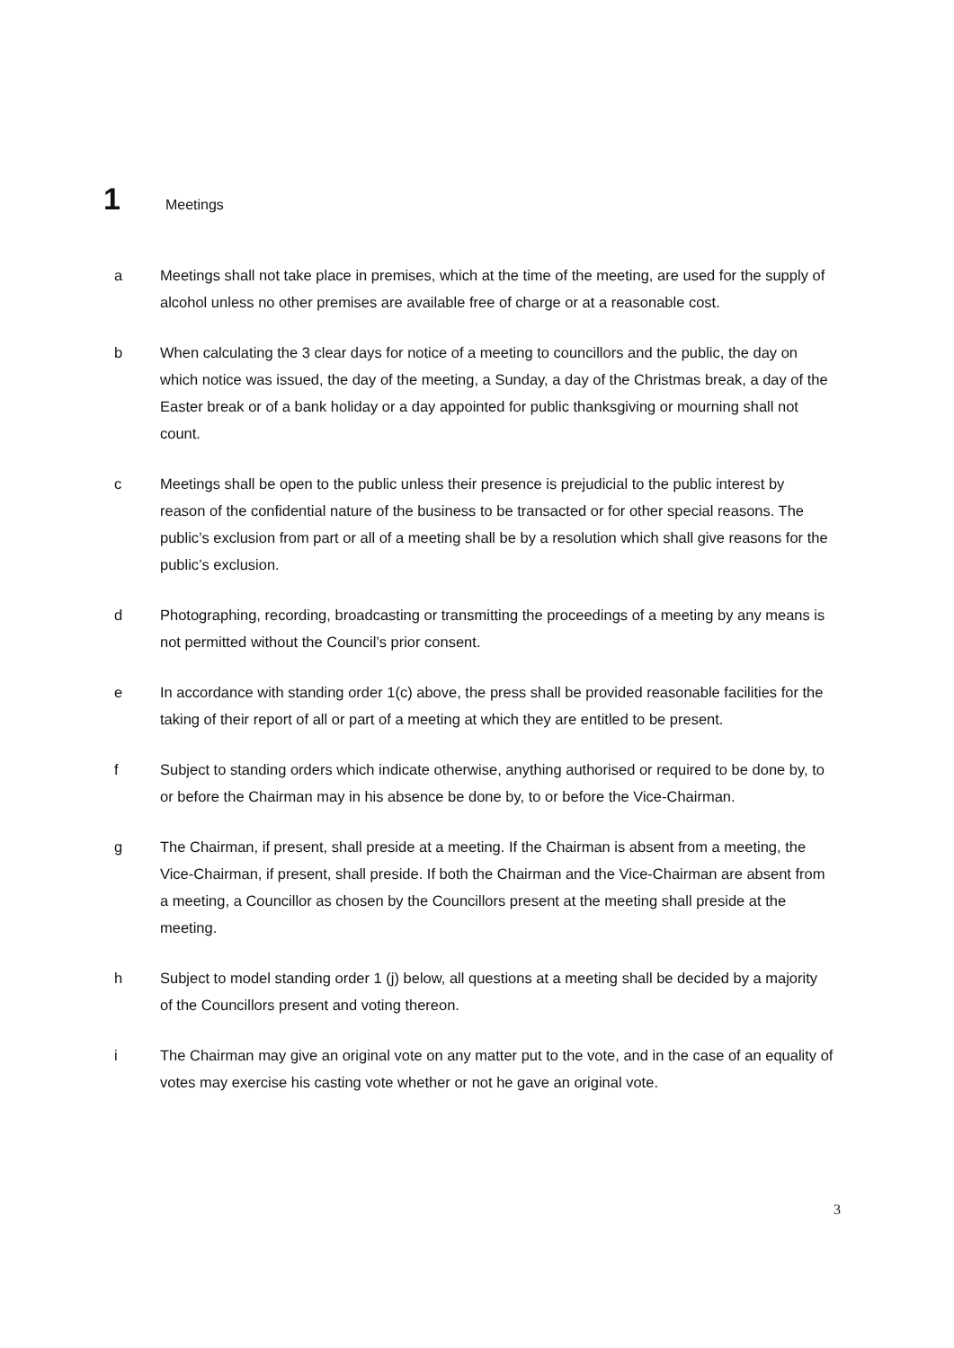1 Meetings
a Meetings shall not take place in premises, which at the time of the meeting, are used for the supply of alcohol unless no other premises are available free of charge or at a reasonable cost.
b When calculating the 3 clear days for notice of a meeting to councillors and the public, the day on which notice was issued, the day of the meeting, a Sunday, a day of the Christmas break, a day of the Easter break or of a bank holiday or a day appointed for public thanksgiving or mourning shall not count.
c Meetings shall be open to the public unless their presence is prejudicial to the public interest by reason of the confidential nature of the business to be transacted or for other special reasons. The public’s exclusion from part or all of a meeting shall be by a resolution which shall give reasons for the public’s exclusion.
d Photographing, recording, broadcasting or transmitting the proceedings of a meeting by any means is not permitted without the Council’s prior consent.
e In accordance with standing order 1(c) above, the press shall be provided reasonable facilities for the taking of their report of all or part of a meeting at which they are entitled to be present.
f Subject to standing orders which indicate otherwise, anything authorised or required to be done by, to or before the Chairman may in his absence be done by, to or before the Vice-Chairman.
g The Chairman, if present, shall preside at a meeting. If the Chairman is absent from a meeting, the Vice-Chairman, if present, shall preside. If both the Chairman and the Vice-Chairman are absent from a meeting, a Councillor as chosen by the Councillors present at the meeting shall preside at the meeting.
h Subject to model standing order 1 (j) below, all questions at a meeting shall be decided by a majority of the Councillors present and voting thereon.
i The Chairman may give an original vote on any matter put to the vote, and in the case of an equality of votes may exercise his casting vote whether or not he gave an original vote.
3